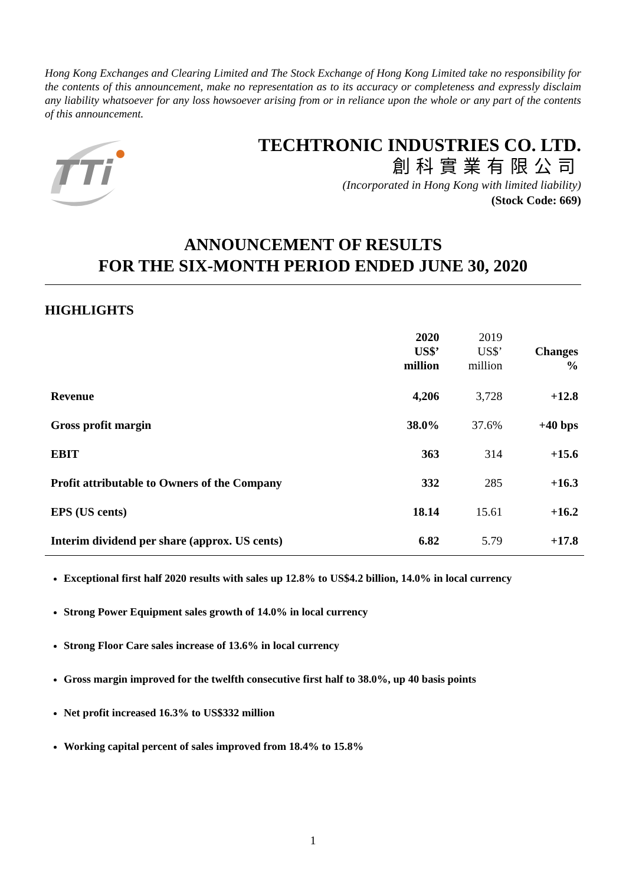Hong Kong Exchanges and Clearing Limited and The Stock Exchange of Hong Kong Limited take no responsibility for the contents of this announcement, make no representation as to its accuracy or completeness and expressly disclaim any liability whatsoever for any loss howsoever arising from or in reliance upon the whole or any part of the contents of this announcement.
TTi
TECHTRONIC INDUSTRIES CO. LTD.
創科實業有限公司
(Incorporated in Hong Kong with limited liability)
(Stock Code: 669)
ANNOUNCEMENT OF RESULTS
FOR THE SIX-MONTH PERIOD ENDED JUNE 30, 2020
HIGHLIGHTS
| | 2020 US$’ million | 2019 US$’ million | Changes % |
| --- | --- | --- | --- |
| Revenue | 4,206 | 3,728 | +12.8 |
| Gross profit margin | 38.0% | 37.6% | +40 bps |
| EBIT | 363 | 314 | +15.6 |
| Profit attributable to Owners of the Company | 332 | 285 | +16.3 |
| EPS (US cents) | 18.14 | 15.61 | +16.2 |
| Interim dividend per share (approx. US cents) | 6.82 | 5.79 | +17.8 |
Exceptional first half 2020 results with sales up 12.8% to US$4.2 billion, 14.0% in local currency
Strong Power Equipment sales growth of 14.0% in local currency
Strong Floor Care sales increase of 13.6% in local currency
Gross margin improved for the twelfth consecutive first half to 38.0%, up 40 basis points
Net profit increased 16.3% to US$332 million
Working capital percent of sales improved from 18.4% to 15.8%
1